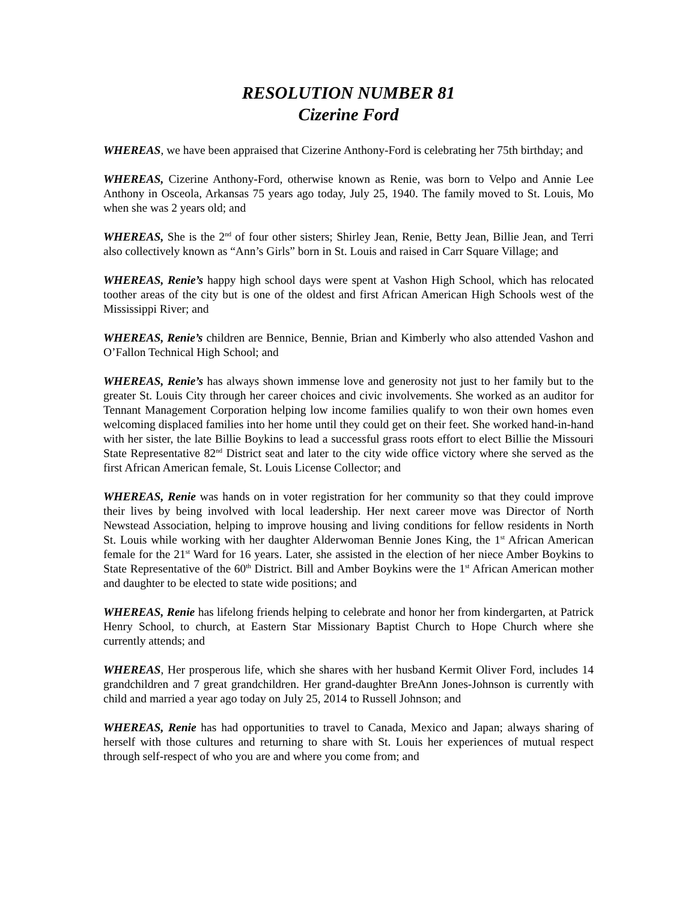RESOLUTION NUMBER 81
Cizerine Ford
WHEREAS, we have been appraised that Cizerine Anthony-Ford is celebrating her 75th birthday; and
WHEREAS, Cizerine Anthony-Ford, otherwise known as Renie, was born to Velpo and Annie Lee Anthony in Osceola, Arkansas 75 years ago today, July 25, 1940. The family moved to St. Louis, Mo when she was 2 years old; and
WHEREAS, She is the 2<sup>nd</sup> of four other sisters; Shirley Jean, Renie, Betty Jean, Billie Jean, and Terri also collectively known as “Ann’s Girls” born in St. Louis and raised in Carr Square Village; and
WHEREAS, Renie’s happy high school days were spent at Vashon High School, which has relocated toother areas of the city but is one of the oldest and first African American High Schools west of the Mississippi River; and
WHEREAS, Renie’s children are Bennice, Bennie, Brian and Kimberly who also attended Vashon and O’Fallon Technical High School; and
WHEREAS, Renie’s has always shown immense love and generosity not just to her family but to the greater St. Louis City through her career choices and civic involvements. She worked as an auditor for Tennant Management Corporation helping low income families qualify to won their own homes even welcoming displaced families into her home until they could get on their feet. She worked hand-in-hand with her sister, the late Billie Boykins to lead a successful grass roots effort to elect Billie the Missouri State Representative 82<sup>nd</sup> District seat and later to the city wide office victory where she served as the first African American female, St. Louis License Collector; and
WHEREAS, Renie was hands on in voter registration for her community so that they could improve their lives by being involved with local leadership. Her next career move was Director of North Newstead Association, helping to improve housing and living conditions for fellow residents in North St. Louis while working with her daughter Alderwoman Bennie Jones King, the 1<sup>st</sup> African American female for the 21<sup>st</sup> Ward for 16 years. Later, she assisted in the election of her niece Amber Boykins to State Representative of the 60<sup>th</sup> District. Bill and Amber Boykins were the 1<sup>st</sup> African American mother and daughter to be elected to state wide positions; and
WHEREAS, Renie has lifelong friends helping to celebrate and honor her from kindergarten, at Patrick Henry School, to church, at Eastern Star Missionary Baptist Church to Hope Church where she currently attends; and
WHEREAS, Her prosperous life, which she shares with her husband Kermit Oliver Ford, includes 14 grandchildren and 7 great grandchildren. Her grand-daughter BreAnn Jones-Johnson is currently with child and married a year ago today on July 25, 2014 to Russell Johnson; and
WHEREAS, Renie has had opportunities to travel to Canada, Mexico and Japan; always sharing of herself with those cultures and returning to share with St. Louis her experiences of mutual respect through self-respect of who you are and where you come from; and